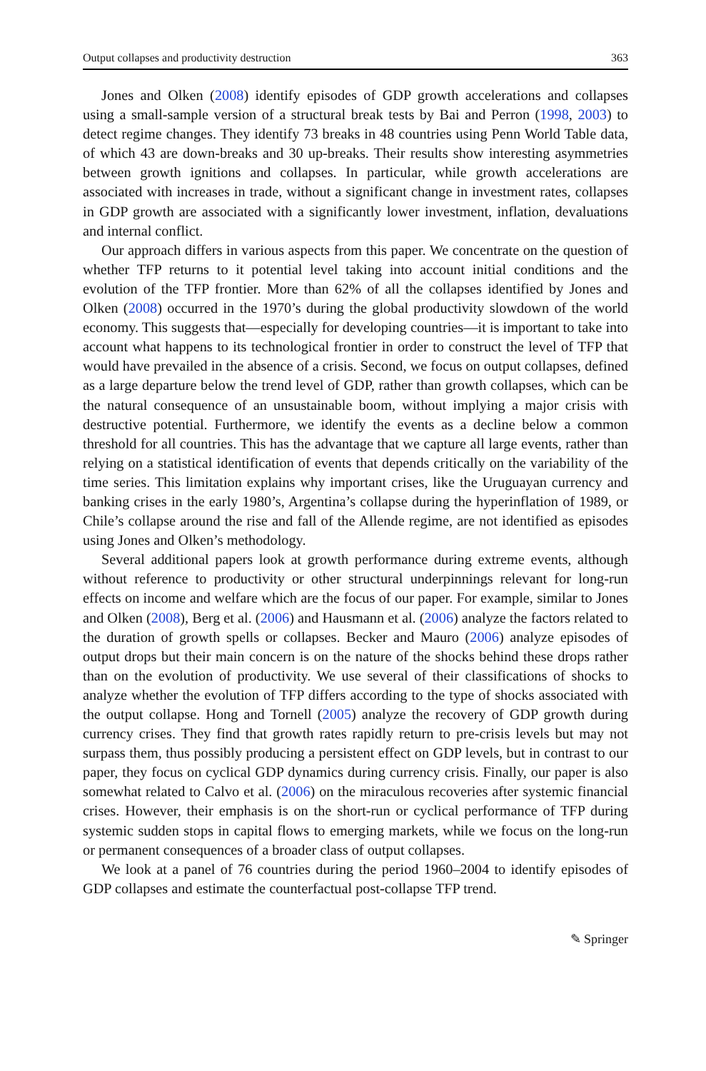Output collapses and productivity destruction 363
Jones and Olken (2008) identify episodes of GDP growth accelerations and collapses using a small-sample version of a structural break tests by Bai and Perron (1998, 2003) to detect regime changes. They identify 73 breaks in 48 countries using Penn World Table data, of which 43 are down-breaks and 30 up-breaks. Their results show interesting asymmetries between growth ignitions and collapses. In particular, while growth accelerations are associated with increases in trade, without a significant change in investment rates, collapses in GDP growth are associated with a significantly lower investment, inflation, devaluations and internal conflict.
Our approach differs in various aspects from this paper. We concentrate on the question of whether TFP returns to it potential level taking into account initial conditions and the evolution of the TFP frontier. More than 62% of all the collapses identified by Jones and Olken (2008) occurred in the 1970’s during the global productivity slowdown of the world economy. This suggests that—especially for developing countries—it is important to take into account what happens to its technological frontier in order to construct the level of TFP that would have prevailed in the absence of a crisis. Second, we focus on output collapses, defined as a large departure below the trend level of GDP, rather than growth collapses, which can be the natural consequence of an unsustainable boom, without implying a major crisis with destructive potential. Furthermore, we identify the events as a decline below a common threshold for all countries. This has the advantage that we capture all large events, rather than relying on a statistical identification of events that depends critically on the variability of the time series. This limitation explains why important crises, like the Uruguayan currency and banking crises in the early 1980’s, Argentina’s collapse during the hyperinflation of 1989, or Chile’s collapse around the rise and fall of the Allende regime, are not identified as episodes using Jones and Olken’s methodology.
Several additional papers look at growth performance during extreme events, although without reference to productivity or other structural underpinnings relevant for long-run effects on income and welfare which are the focus of our paper. For example, similar to Jones and Olken (2008), Berg et al. (2006) and Hausmann et al. (2006) analyze the factors related to the duration of growth spells or collapses. Becker and Mauro (2006) analyze episodes of output drops but their main concern is on the nature of the shocks behind these drops rather than on the evolution of productivity. We use several of their classifications of shocks to analyze whether the evolution of TFP differs according to the type of shocks associated with the output collapse. Hong and Tornell (2005) analyze the recovery of GDP growth during currency crises. They find that growth rates rapidly return to pre-crisis levels but may not surpass them, thus possibly producing a persistent effect on GDP levels, but in contrast to our paper, they focus on cyclical GDP dynamics during currency crisis. Finally, our paper is also somewhat related to Calvo et al. (2006) on the miraculous recoveries after systemic financial crises. However, their emphasis is on the short-run or cyclical performance of TFP during systemic sudden stops in capital flows to emerging markets, while we focus on the long-run or permanent consequences of a broader class of output collapses.
We look at a panel of 76 countries during the period 1960–2004 to identify episodes of GDP collapses and estimate the counterfactual post-collapse TFP trend.
✎ Springer